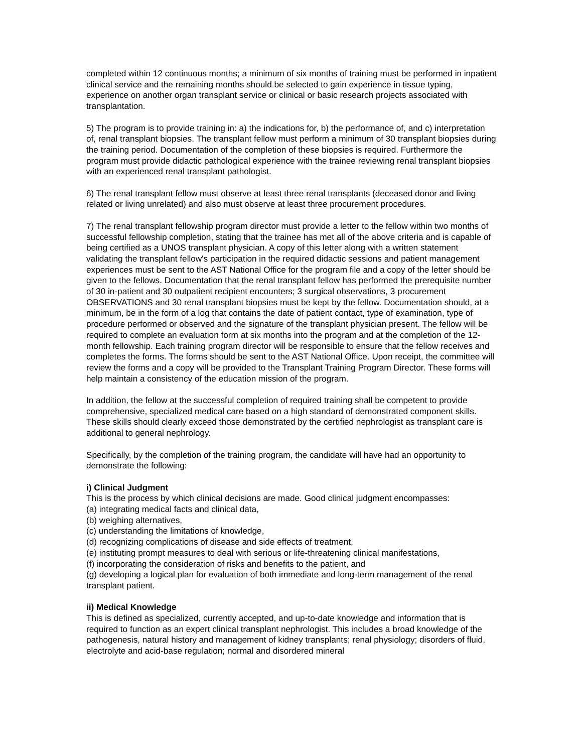completed within 12 continuous months; a minimum of six months of training must be performed in inpatient clinical service and the remaining months should be selected to gain experience in tissue typing, experience on another organ transplant service or clinical or basic research projects associated with transplantation.
5) The program is to provide training in: a) the indications for, b) the performance of, and c) interpretation of, renal transplant biopsies. The transplant fellow must perform a minimum of 30 transplant biopsies during the training period. Documentation of the completion of these biopsies is required. Furthermore the program must provide didactic pathological experience with the trainee reviewing renal transplant biopsies with an experienced renal transplant pathologist.
6) The renal transplant fellow must observe at least three renal transplants (deceased donor and living related or living unrelated) and also must observe at least three procurement procedures.
7) The renal transplant fellowship program director must provide a letter to the fellow within two months of successful fellowship completion, stating that the trainee has met all of the above criteria and is capable of being certified as a UNOS transplant physician. A copy of this letter along with a written statement validating the transplant fellow's participation in the required didactic sessions and patient management experiences must be sent to the AST National Office for the program file and a copy of the letter should be given to the fellows. Documentation that the renal transplant fellow has performed the prerequisite number of 30 in-patient and 30 outpatient recipient encounters; 3 surgical observations, 3 procurement OBSERVATIONS and 30 renal transplant biopsies must be kept by the fellow. Documentation should, at a minimum, be in the form of a log that contains the date of patient contact, type of examination, type of procedure performed or observed and the signature of the transplant physician present. The fellow will be required to complete an evaluation form at six months into the program and at the completion of the 12-month fellowship. Each training program director will be responsible to ensure that the fellow receives and completes the forms. The forms should be sent to the AST National Office. Upon receipt, the committee will review the forms and a copy will be provided to the Transplant Training Program Director. These forms will help maintain a consistency of the education mission of the program.
In addition, the fellow at the successful completion of required training shall be competent to provide comprehensive, specialized medical care based on a high standard of demonstrated component skills. These skills should clearly exceed those demonstrated by the certified nephrologist as transplant care is additional to general nephrology.
Specifically, by the completion of the training program, the candidate will have had an opportunity to demonstrate the following:
i) Clinical Judgment
This is the process by which clinical decisions are made. Good clinical judgment encompasses:
(a) integrating medical facts and clinical data,
(b) weighing alternatives,
(c) understanding the limitations of knowledge,
(d) recognizing complications of disease and side effects of treatment,
(e) instituting prompt measures to deal with serious or life-threatening clinical manifestations,
(f) incorporating the consideration of risks and benefits to the patient, and
(g) developing a logical plan for evaluation of both immediate and long-term management of the renal transplant patient.
ii) Medical Knowledge
This is defined as specialized, currently accepted, and up-to-date knowledge and information that is required to function as an expert clinical transplant nephrologist. This includes a broad knowledge of the pathogenesis, natural history and management of kidney transplants; renal physiology; disorders of fluid, electrolyte and acid-base regulation; normal and disordered mineral